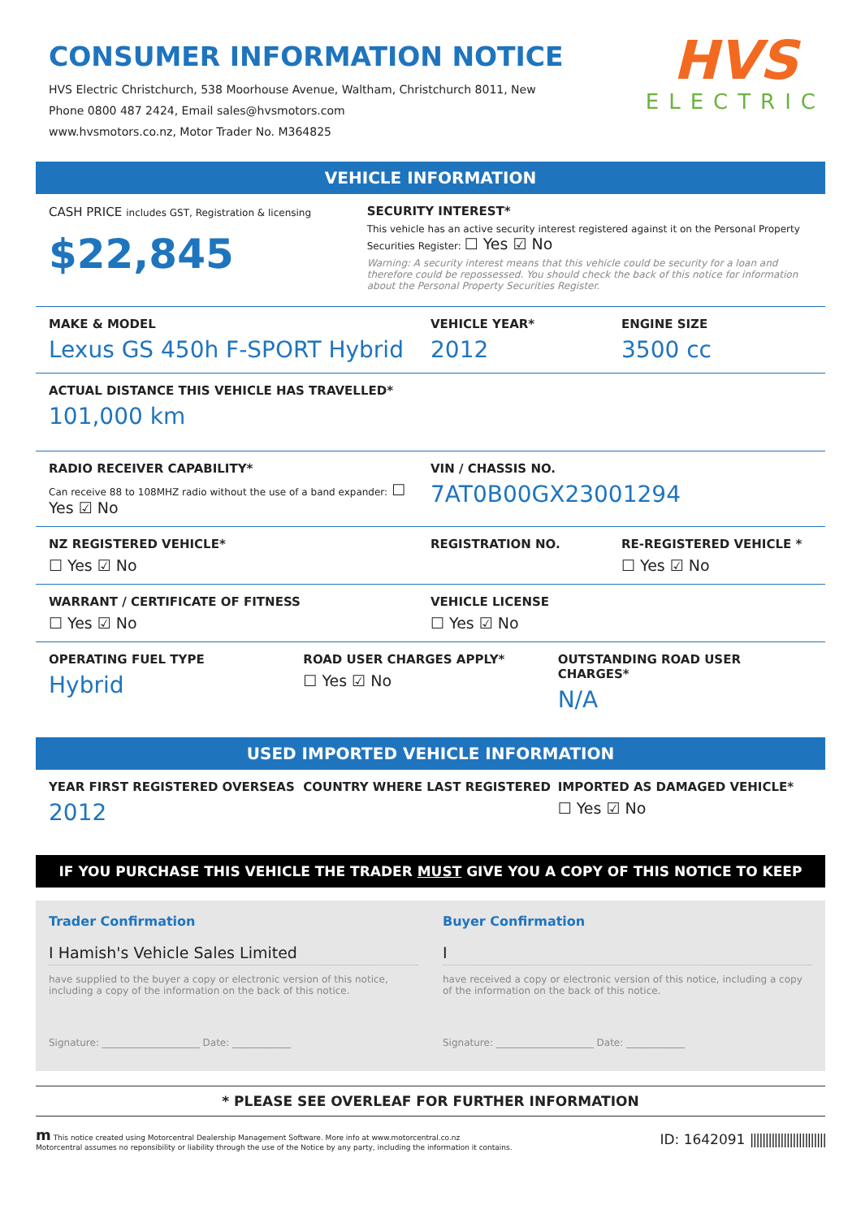CONSUMER INFORMATION NOTICE
HVS Electric Christchurch, 538 Moorhouse Avenue, Waltham, Christchurch 8011, New
Phone 0800 487 2424, Email sales@hvsmotors.com
www.hvsmotors.co.nz, Motor Trader No. M364825
HVS
ELECTRIC
VEHICLE INFORMATION
CASH PRICE includes GST, Registration & licensing
$22,845
SECURITY INTEREST*
This vehicle has an active security interest registered against it on the Personal Property Securities Register: ☐ Yes ☑ No
Warning: A security interest means that this vehicle could be security for a loan and therefore could be repossessed. You should check the back of this notice for information about the Personal Property Securities Register.
MAKE & MODEL
Lexus GS 450h F-SPORT Hybrid
VEHICLE YEAR*
2012
ENGINE SIZE
3500 cc
ACTUAL DISTANCE THIS VEHICLE HAS TRAVELLED*
101,000 km
RADIO RECEIVER CAPABILITY*
Can receive 88 to 108MHZ radio without the use of a band expander: ☐ Yes ☑ No
VIN / CHASSIS NO.
7AT0B00GX23001294
NZ REGISTERED VEHICLE*
☐ Yes ☑ No
REGISTRATION NO. RE-REGISTERED VEHICLE *
☐ Yes ☑ No
WARRANT / CERTIFICATE OF FITNESS
☐ Yes ☑ No
VEHICLE LICENSE
☐ Yes ☑ No
OPERATING FUEL TYPE
Hybrid
ROAD USER CHARGES APPLY*
☐ Yes ☑ No
OUTSTANDING ROAD USER CHARGES*
N/A
USED IMPORTED VEHICLE INFORMATION
YEAR FIRST REGISTERED OVERSEAS
2012
COUNTRY WHERE LAST REGISTERED IMPORTED AS DAMAGED VEHICLE*
☐ Yes ☑ No
IF YOU PURCHASE THIS VEHICLE THE TRADER MUST GIVE YOU A COPY OF THIS NOTICE TO KEEP
Trader Confirmation
I Hamish's Vehicle Sales Limited
have supplied to the buyer a copy or electronic version of this notice, including a copy of the information on the back of this notice.
Signature: ____________________ Date: ____________
Buyer Confirmation
I
have received a copy or electronic version of this notice, including a copy of the information on the back of this notice.
Signature: ____________________ Date: ____________
* PLEASE SEE OVERLEAF FOR FURTHER INFORMATION
m This notice created using Motorcentral Dealership Management Software. More info at www.motorcentral.co.nz
Motorcentral assumes no reponsibility or liability through the use of the Notice by any party, including the information it contains.
ID: 1642091 |||||||||||||||||||||||||